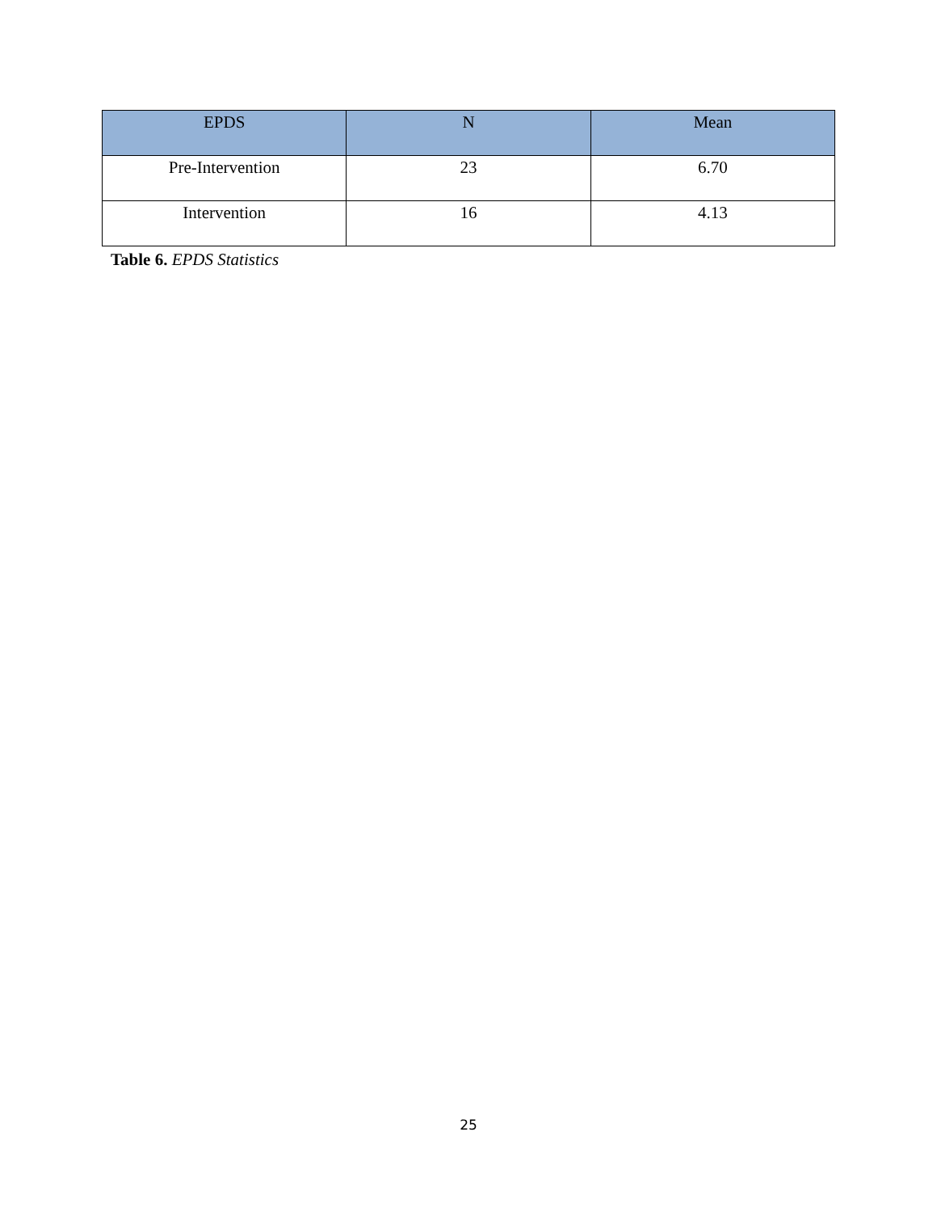| EPDS | N | Mean |
| --- | --- | --- |
| Pre-Intervention | 23 | 6.70 |
| Intervention | 16 | 4.13 |
Table 6. EPDS Statistics
25